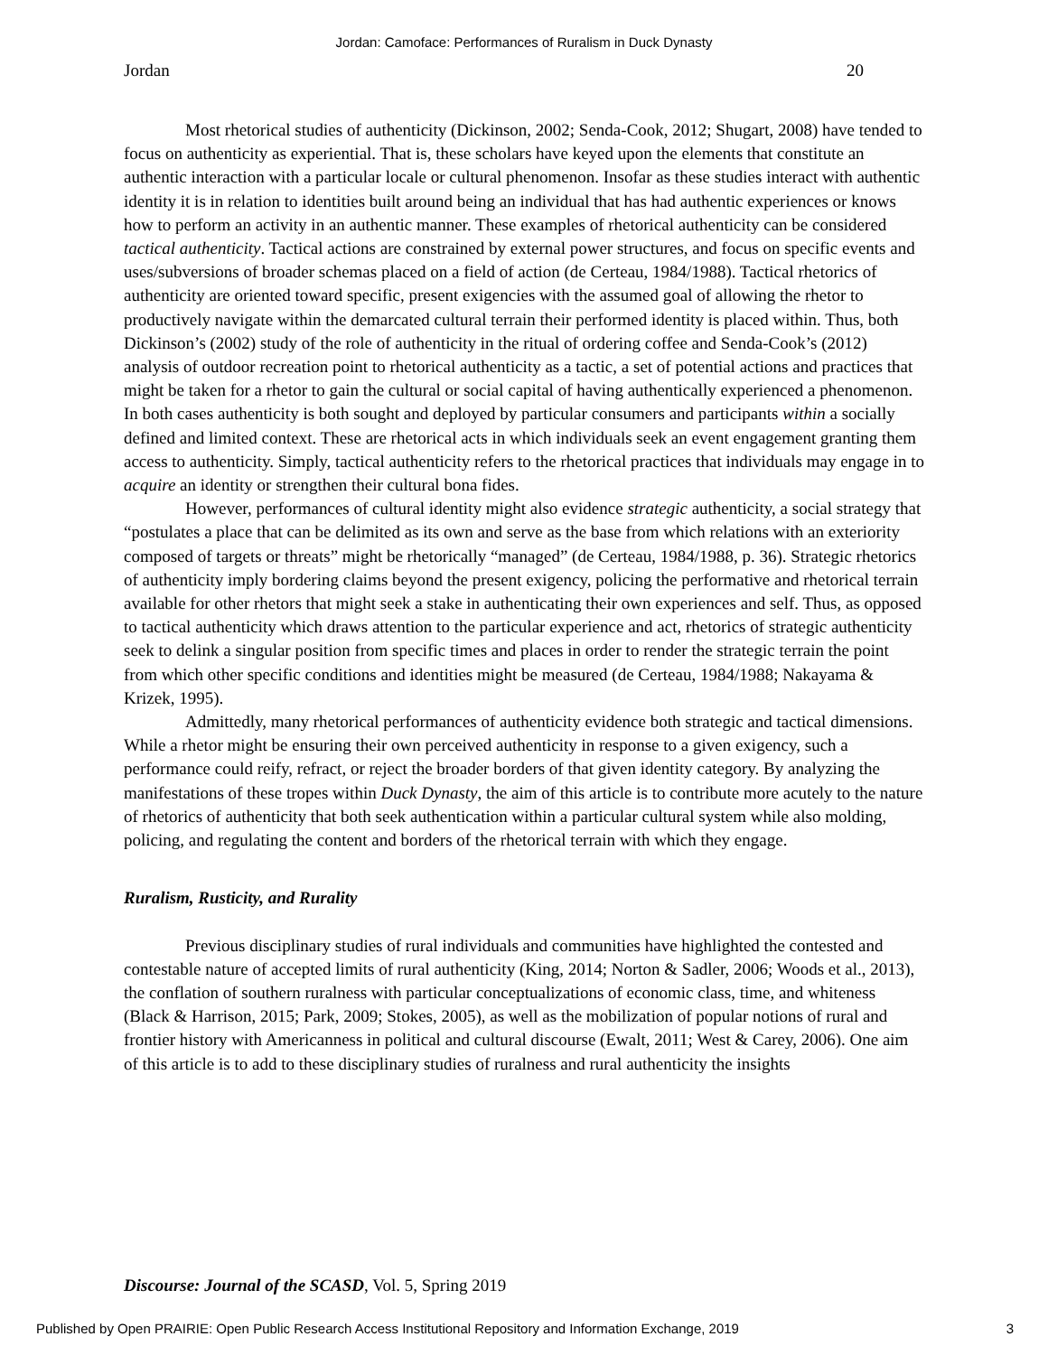Jordan: Camoface: Performances of Ruralism in Duck Dynasty
Jordan 20
Most rhetorical studies of authenticity (Dickinson, 2002; Senda-Cook, 2012; Shugart, 2008) have tended to focus on authenticity as experiential. That is, these scholars have keyed upon the elements that constitute an authentic interaction with a particular locale or cultural phenomenon. Insofar as these studies interact with authentic identity it is in relation to identities built around being an individual that has had authentic experiences or knows how to perform an activity in an authentic manner. These examples of rhetorical authenticity can be considered tactical authenticity. Tactical actions are constrained by external power structures, and focus on specific events and uses/subversions of broader schemas placed on a field of action (de Certeau, 1984/1988). Tactical rhetorics of authenticity are oriented toward specific, present exigencies with the assumed goal of allowing the rhetor to productively navigate within the demarcated cultural terrain their performed identity is placed within. Thus, both Dickinson’s (2002) study of the role of authenticity in the ritual of ordering coffee and Senda-Cook’s (2012) analysis of outdoor recreation point to rhetorical authenticity as a tactic, a set of potential actions and practices that might be taken for a rhetor to gain the cultural or social capital of having authentically experienced a phenomenon. In both cases authenticity is both sought and deployed by particular consumers and participants within a socially defined and limited context. These are rhetorical acts in which individuals seek an event engagement granting them access to authenticity. Simply, tactical authenticity refers to the rhetorical practices that individuals may engage in to acquire an identity or strengthen their cultural bona fides.
However, performances of cultural identity might also evidence strategic authenticity, a social strategy that “postulates a place that can be delimited as its own and serve as the base from which relations with an exteriority composed of targets or threats” might be rhetorically “managed” (de Certeau, 1984/1988, p. 36). Strategic rhetorics of authenticity imply bordering claims beyond the present exigency, policing the performative and rhetorical terrain available for other rhetors that might seek a stake in authenticating their own experiences and self. Thus, as opposed to tactical authenticity which draws attention to the particular experience and act, rhetorics of strategic authenticity seek to delink a singular position from specific times and places in order to render the strategic terrain the point from which other specific conditions and identities might be measured (de Certeau, 1984/1988; Nakayama & Krizek, 1995).
Admittedly, many rhetorical performances of authenticity evidence both strategic and tactical dimensions. While a rhetor might be ensuring their own perceived authenticity in response to a given exigency, such a performance could reify, refract, or reject the broader borders of that given identity category. By analyzing the manifestations of these tropes within Duck Dynasty, the aim of this article is to contribute more acutely to the nature of rhetorics of authenticity that both seek authentication within a particular cultural system while also molding, policing, and regulating the content and borders of the rhetorical terrain with which they engage.
Ruralism, Rusticity, and Rurality
Previous disciplinary studies of rural individuals and communities have highlighted the contested and contestable nature of accepted limits of rural authenticity (King, 2014; Norton & Sadler, 2006; Woods et al., 2013), the conflation of southern ruralness with particular conceptualizations of economic class, time, and whiteness (Black & Harrison, 2015; Park, 2009; Stokes, 2005), as well as the mobilization of popular notions of rural and frontier history with Americanness in political and cultural discourse (Ewalt, 2011; West & Carey, 2006). One aim of this article is to add to these disciplinary studies of ruralness and rural authenticity the insights
Discourse: Journal of the SCASD, Vol. 5, Spring 2019
Published by Open PRAIRIE: Open Public Research Access Institutional Repository and Information Exchange, 2019 3